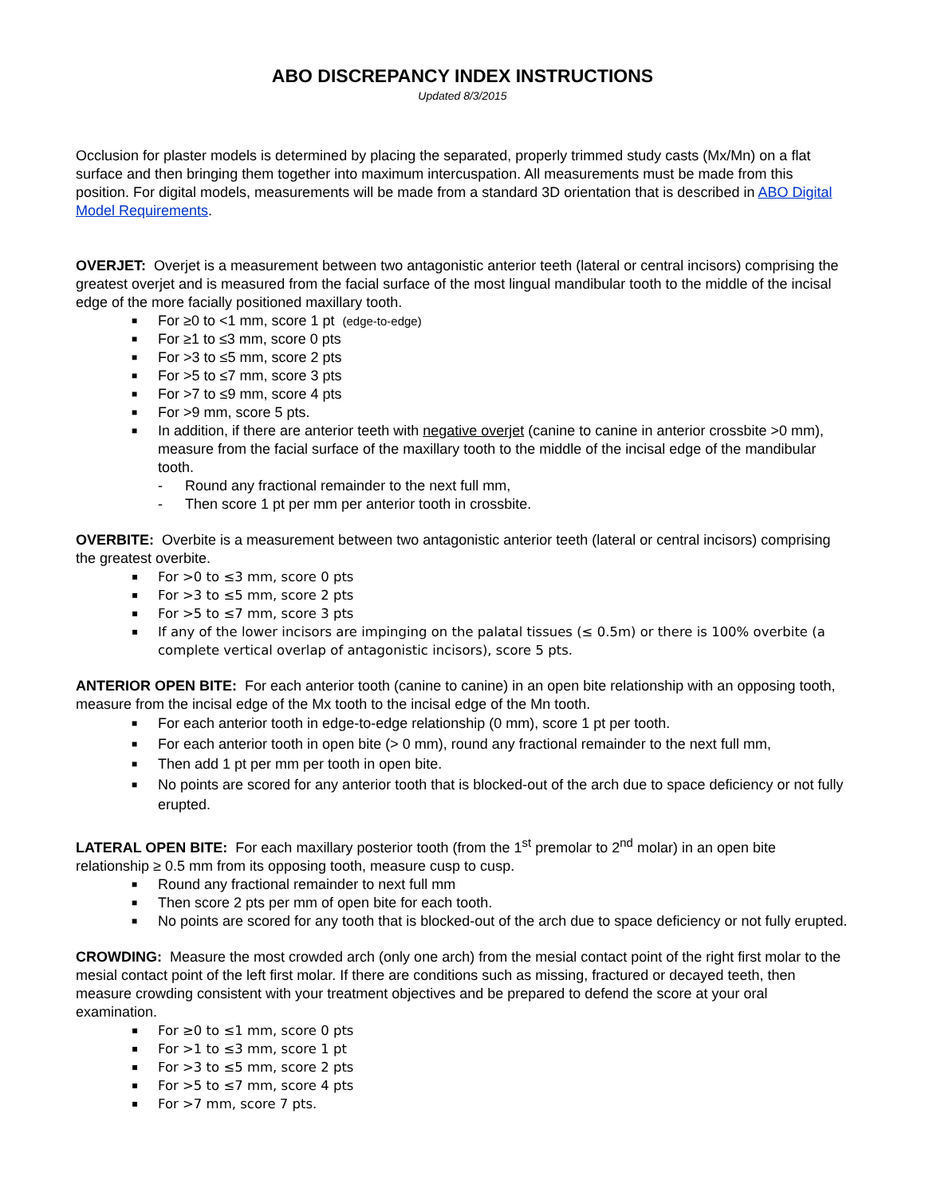ABO DISCREPANCY INDEX INSTRUCTIONS
Updated 8/3/2015
Occlusion for plaster models is determined by placing the separated, properly trimmed study casts (Mx/Mn) on a flat surface and then bringing them together into maximum intercuspation. All measurements must be made from this position. For digital models, measurements will be made from a standard 3D orientation that is described in ABO Digital Model Requirements.
OVERJET: Overjet is a measurement between two antagonistic anterior teeth (lateral or central incisors) comprising the greatest overjet and is measured from the facial surface of the most lingual mandibular tooth to the middle of the incisal edge of the more facially positioned maxillary tooth.
■ For ≥0 to <1 mm, score 1 pt (edge-to-edge)
■ For ≥1 to ≤3 mm, score 0 pts
■ For >3 to ≤5 mm, score 2 pts
■ For >5 to ≤7 mm, score 3 pts
■ For >7 to ≤9 mm, score 4 pts
■ For >9 mm, score 5 pts.
■ In addition, if there are anterior teeth with negative overjet (canine to canine in anterior crossbite >0 mm), measure from the facial surface of the maxillary tooth to the middle of the incisal edge of the mandibular tooth.
- Round any fractional remainder to the next full mm,
- Then score 1 pt per mm per anterior tooth in crossbite.
OVERBITE: Overbite is a measurement between two antagonistic anterior teeth (lateral or central incisors) comprising the greatest overbite.
▪ For >0 to ≤3 mm, score 0 pts
▪ For >3 to ≤5 mm, score 2 pts
▪ For >5 to ≤7 mm, score 3 pts
▪ If any of the lower incisors are impinging on the palatal tissues (≤ 0.5m) or there is 100% overbite (a complete vertical overlap of antagonistic incisors), score 5 pts.
ANTERIOR OPEN BITE: For each anterior tooth (canine to canine) in an open bite relationship with an opposing tooth, measure from the incisal edge of the Mx tooth to the incisal edge of the Mn tooth.
■ For each anterior tooth in edge-to-edge relationship (0 mm), score 1 pt per tooth.
■ For each anterior tooth in open bite (> 0 mm), round any fractional remainder to the next full mm,
■ Then add 1 pt per mm per tooth in open bite.
■ No points are scored for any anterior tooth that is blocked-out of the arch due to space deficiency or not fully erupted.
LATERAL OPEN BITE: For each maxillary posterior tooth (from the 1<sup>st</sup> premolar to 2<sup>nd</sup> molar) in an open bite relationship ≥ 0.5 mm from its opposing tooth, measure cusp to cusp.
■ Round any fractional remainder to next full mm
■ Then score 2 pts per mm of open bite for each tooth.
■ No points are scored for any tooth that is blocked-out of the arch due to space deficiency or not fully erupted.
CROWDING: Measure the most crowded arch (only one arch) from the mesial contact point of the right first molar to the mesial contact point of the left first molar. If there are conditions such as missing, fractured or decayed teeth, then measure crowding consistent with your treatment objectives and be prepared to defend the score at your oral examination.
▪ For ≥0 to ≤1 mm, score 0 pts
▪ For >1 to ≤3 mm, score 1 pt
▪ For >3 to ≤5 mm, score 2 pts
▪ For >5 to ≤7 mm, score 4 pts
▪ For >7 mm, score 7 pts.